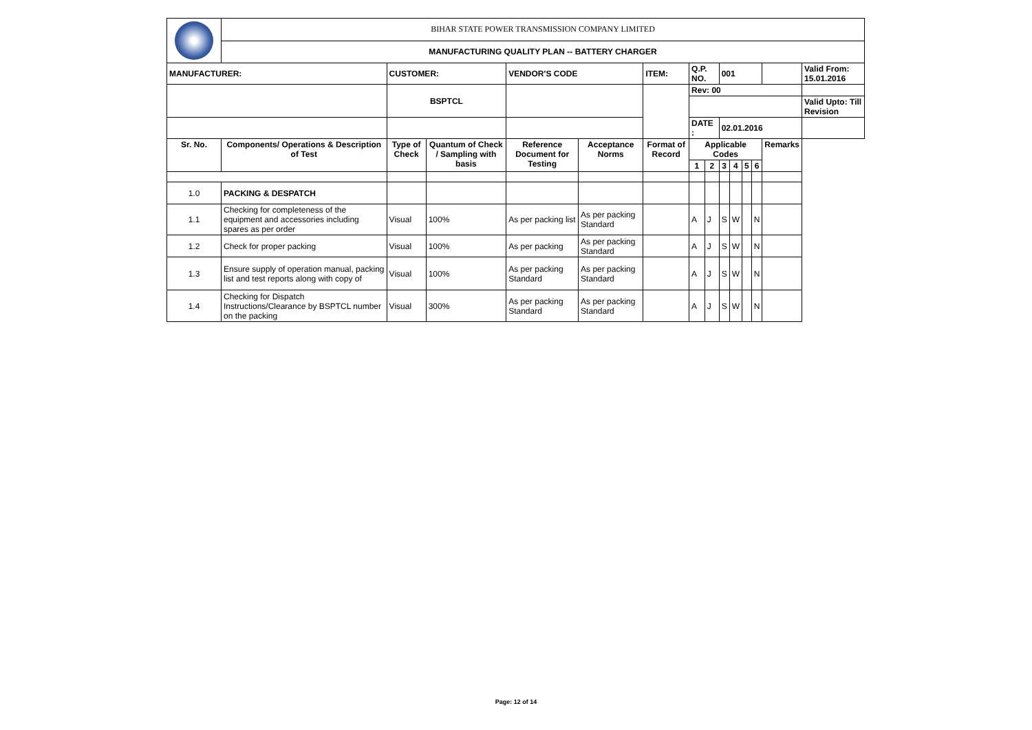| | BIHAR STATE POWER TRANSMISSION COMPANY LIMITED | | | | | | | | | | | | | |
| | MANUFACTURING QUALITY PLAN -- BATTERY CHARGER | | | | | | | | | | | | | |
| MANUFACTURER: | | CUSTOMER: | | VENDOR'S CODE | | ITEM: | Q.P. NO. | | 001 | | | | | Valid From: 15.01.2016 |
| | | BSPTCL | | | | | Rev: 00 | | | | | | | |
| | | | | | | | | | | | | | | Valid Upto: Till Revision |
| | | | | | | | DATE : | | 02.01.2016 | | | | | |
| Sr. No. | Components/ Operations & Description of Test | Type of Check | Quantum of Check / Sampling with basis | Reference Document for Testing | Acceptance Norms | Format of Record | Applicable Codes | | | | | | Remarks | |
| | | | | | | | 1 | 2 | 3 | 4 | 5 | 6 | | |
| 1.0 | PACKING & DESPATCH | | | | | | | | | | | | | |
| 1.1 | Checking for completeness of the equipment and accessories including spares as per order | Visual | 100% | As per packing list | As per packing Standard | | A | J | S | W | | N | | |
| 1.2 | Check for proper packing | Visual | 100% | As per packing | As per packing Standard | | A | J | S | W | | N | | |
| 1.3 | Ensure supply of operation manual, packing list and test reports along with copy of | Visual | 100% | As per packing Standard | As per packing Standard | | A | J | S | W | | N | | |
| 1.4 | Checking for Dispatch Instructions/Clearance by BSPTCL number on the packing | Visual | 300% | As per packing Standard | As per packing Standard | | A | J | S | W | | N | | |
Page: 12 of 14